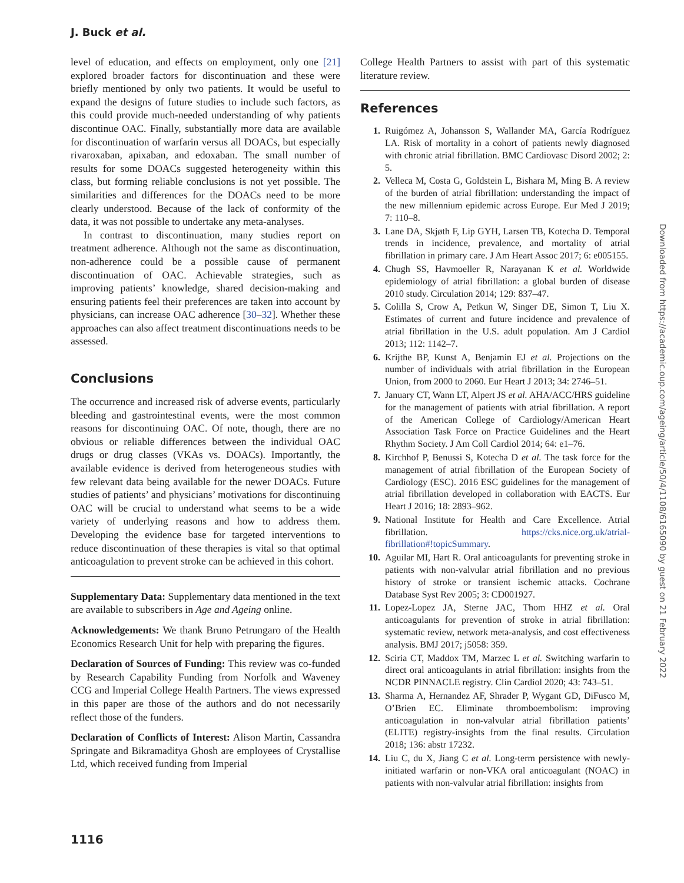J. Buck et al.
level of education, and effects on employment, only one [21] explored broader factors for discontinuation and these were briefly mentioned by only two patients. It would be useful to expand the designs of future studies to include such factors, as this could provide much-needed understanding of why patients discontinue OAC. Finally, substantially more data are available for discontinuation of warfarin versus all DOACs, but especially rivaroxaban, apixaban, and edoxaban. The small number of results for some DOACs suggested heterogeneity within this class, but forming reliable conclusions is not yet possible. The similarities and differences for the DOACs need to be more clearly understood. Because of the lack of conformity of the data, it was not possible to undertake any meta-analyses.
In contrast to discontinuation, many studies report on treatment adherence. Although not the same as discontinuation, non-adherence could be a possible cause of permanent discontinuation of OAC. Achievable strategies, such as improving patients’ knowledge, shared decision-making and ensuring patients feel their preferences are taken into account by physicians, can increase OAC adherence [30–32]. Whether these approaches can also affect treatment discontinuations needs to be assessed.
Conclusions
The occurrence and increased risk of adverse events, particularly bleeding and gastrointestinal events, were the most common reasons for discontinuing OAC. Of note, though, there are no obvious or reliable differences between the individual OAC drugs or drug classes (VKAs vs. DOACs). Importantly, the available evidence is derived from heterogeneous studies with few relevant data being available for the newer DOACs. Future studies of patients’ and physicians’ motivations for discontinuing OAC will be crucial to understand what seems to be a wide variety of underlying reasons and how to address them. Developing the evidence base for targeted interventions to reduce discontinuation of these therapies is vital so that optimal anticoagulation to prevent stroke can be achieved in this cohort.
Supplementary Data: Supplementary data mentioned in the text are available to subscribers in Age and Ageing online.
Acknowledgements: We thank Bruno Petrungaro of the Health Economics Research Unit for help with preparing the figures.
Declaration of Sources of Funding: This review was co-funded by Research Capability Funding from Norfolk and Waveney CCG and Imperial College Health Partners. The views expressed in this paper are those of the authors and do not necessarily reflect those of the funders.
Declaration of Conflicts of Interest: Alison Martin, Cassandra Springate and Bikramaditya Ghosh are employees of Crystallise Ltd, which received funding from Imperial
College Health Partners to assist with part of this systematic literature review.
References
1. Ruigómez A, Johansson S, Wallander MA, García Rodríguez LA. Risk of mortality in a cohort of patients newly diagnosed with chronic atrial fibrillation. BMC Cardiovasc Disord 2002; 2: 5.
2. Velleca M, Costa G, Goldstein L, Bishara M, Ming B. A review of the burden of atrial fibrillation: understanding the impact of the new millennium epidemic across Europe. Eur Med J 2019; 7: 110–8.
3. Lane DA, Skjøth F, Lip GYH, Larsen TB, Kotecha D. Temporal trends in incidence, prevalence, and mortality of atrial fibrillation in primary care. J Am Heart Assoc 2017; 6: e005155.
4. Chugh SS, Havmoeller R, Narayanan K et al. Worldwide epidemiology of atrial fibrillation: a global burden of disease 2010 study. Circulation 2014; 129: 837–47.
5. Colilla S, Crow A, Petkun W, Singer DE, Simon T, Liu X. Estimates of current and future incidence and prevalence of atrial fibrillation in the U.S. adult population. Am J Cardiol 2013; 112: 1142–7.
6. Krijthe BP, Kunst A, Benjamin EJ et al. Projections on the number of individuals with atrial fibrillation in the European Union, from 2000 to 2060. Eur Heart J 2013; 34: 2746–51.
7. January CT, Wann LT, Alpert JS et al. AHA/ACC/HRS guideline for the management of patients with atrial fibrillation. A report of the American College of Cardiology/American Heart Association Task Force on Practice Guidelines and the Heart Rhythm Society. J Am Coll Cardiol 2014; 64: e1–76.
8. Kirchhof P, Benussi S, Kotecha D et al. The task force for the management of atrial fibrillation of the European Society of Cardiology (ESC). 2016 ESC guidelines for the management of atrial fibrillation developed in collaboration with EACTS. Eur Heart J 2016; 18: 2893–962.
9. National Institute for Health and Care Excellence. Atrial fibrillation. https://cks.nice.org.uk/atrial-fibrillation#!topicSummary.
10. Aguilar MI, Hart R. Oral anticoagulants for preventing stroke in patients with non-valvular atrial fibrillation and no previous history of stroke or transient ischemic attacks. Cochrane Database Syst Rev 2005; 3: CD001927.
11. Lopez-Lopez JA, Sterne JAC, Thom HHZ et al. Oral anticoagulants for prevention of stroke in atrial fibrillation: systematic review, network meta-analysis, and cost effectiveness analysis. BMJ 2017; j5058: 359.
12. Sciria CT, Maddox TM, Marzec L et al. Switching warfarin to direct oral anticoagulants in atrial fibrillation: insights from the NCDR PINNACLE registry. Clin Cardiol 2020; 43: 743–51.
13. Sharma A, Hernandez AF, Shrader P, Wygant GD, DiFusco M, O’Brien EC. Eliminate thromboembolism: improving anticoagulation in non-valvular atrial fibrillation patients’ (ELITE) registry-insights from the final results. Circulation 2018; 136: abstr 17232.
14. Liu C, du X, Jiang C et al. Long-term persistence with newly-initiated warfarin or non-VKA oral anticoagulant (NOAC) in patients with non-valvular atrial fibrillation: insights from
Downloaded from https://academic.oup.com/ageing/article/50/4/1108/6165090 by guest on 21 February 2022
1116